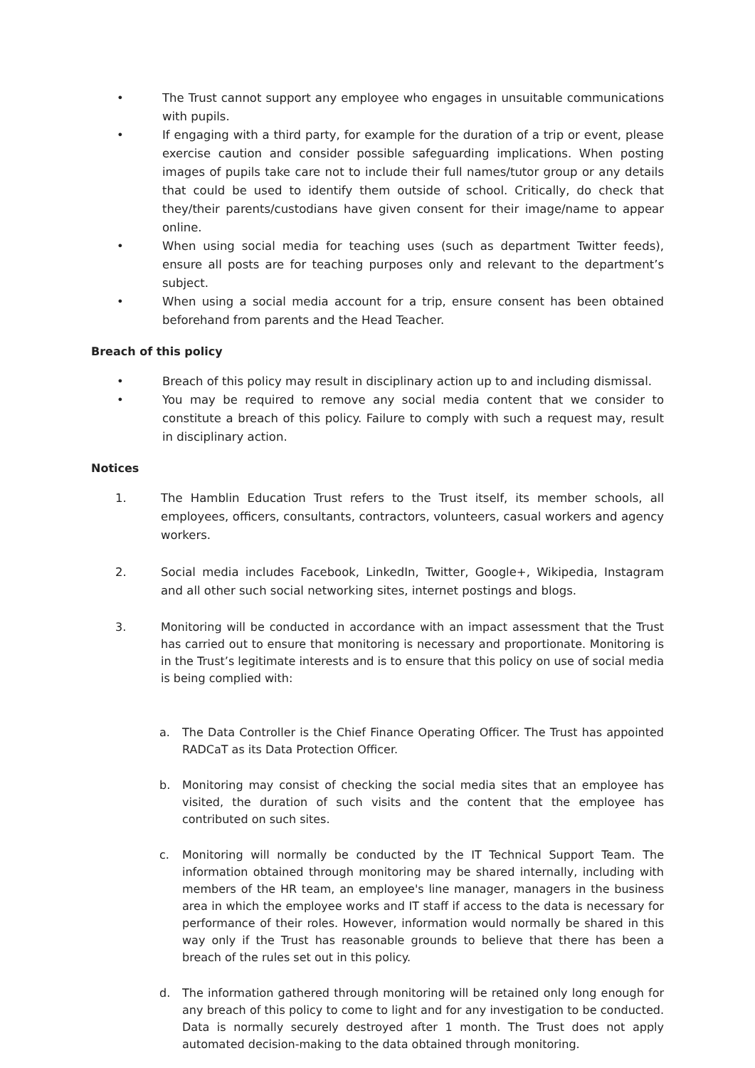• The Trust cannot support any employee who engages in unsuitable communications with pupils.
• If engaging with a third party, for example for the duration of a trip or event, please exercise caution and consider possible safeguarding implications. When posting images of pupils take care not to include their full names/tutor group or any details that could be used to identify them outside of school. Critically, do check that they/their parents/custodians have given consent for their image/name to appear online.
• When using social media for teaching uses (such as department Twitter feeds), ensure all posts are for teaching purposes only and relevant to the department’s subject.
• When using a social media account for a trip, ensure consent has been obtained beforehand from parents and the Head Teacher.
Breach of this policy
• Breach of this policy may result in disciplinary action up to and including dismissal.
• You may be required to remove any social media content that we consider to constitute a breach of this policy. Failure to comply with such a request may, result in disciplinary action.
Notices
1. The Hamblin Education Trust refers to the Trust itself, its member schools, all employees, officers, consultants, contractors, volunteers, casual workers and agency workers.
2. Social media includes Facebook, LinkedIn, Twitter, Google+, Wikipedia, Instagram and all other such social networking sites, internet postings and blogs.
3. Monitoring will be conducted in accordance with an impact assessment that the Trust has carried out to ensure that monitoring is necessary and proportionate. Monitoring is in the Trust’s legitimate interests and is to ensure that this policy on use of social media is being complied with:
a. The Data Controller is the Chief Finance Operating Officer. The Trust has appointed RADCaT as its Data Protection Officer.
b. Monitoring may consist of checking the social media sites that an employee has visited, the duration of such visits and the content that the employee has contributed on such sites.
c. Monitoring will normally be conducted by the IT Technical Support Team. The information obtained through monitoring may be shared internally, including with members of the HR team, an employee's line manager, managers in the business area in which the employee works and IT staff if access to the data is necessary for performance of their roles. However, information would normally be shared in this way only if the Trust has reasonable grounds to believe that there has been a breach of the rules set out in this policy.
d. The information gathered through monitoring will be retained only long enough for any breach of this policy to come to light and for any investigation to be conducted. Data is normally securely destroyed after 1 month. The Trust does not apply automated decision-making to the data obtained through monitoring.